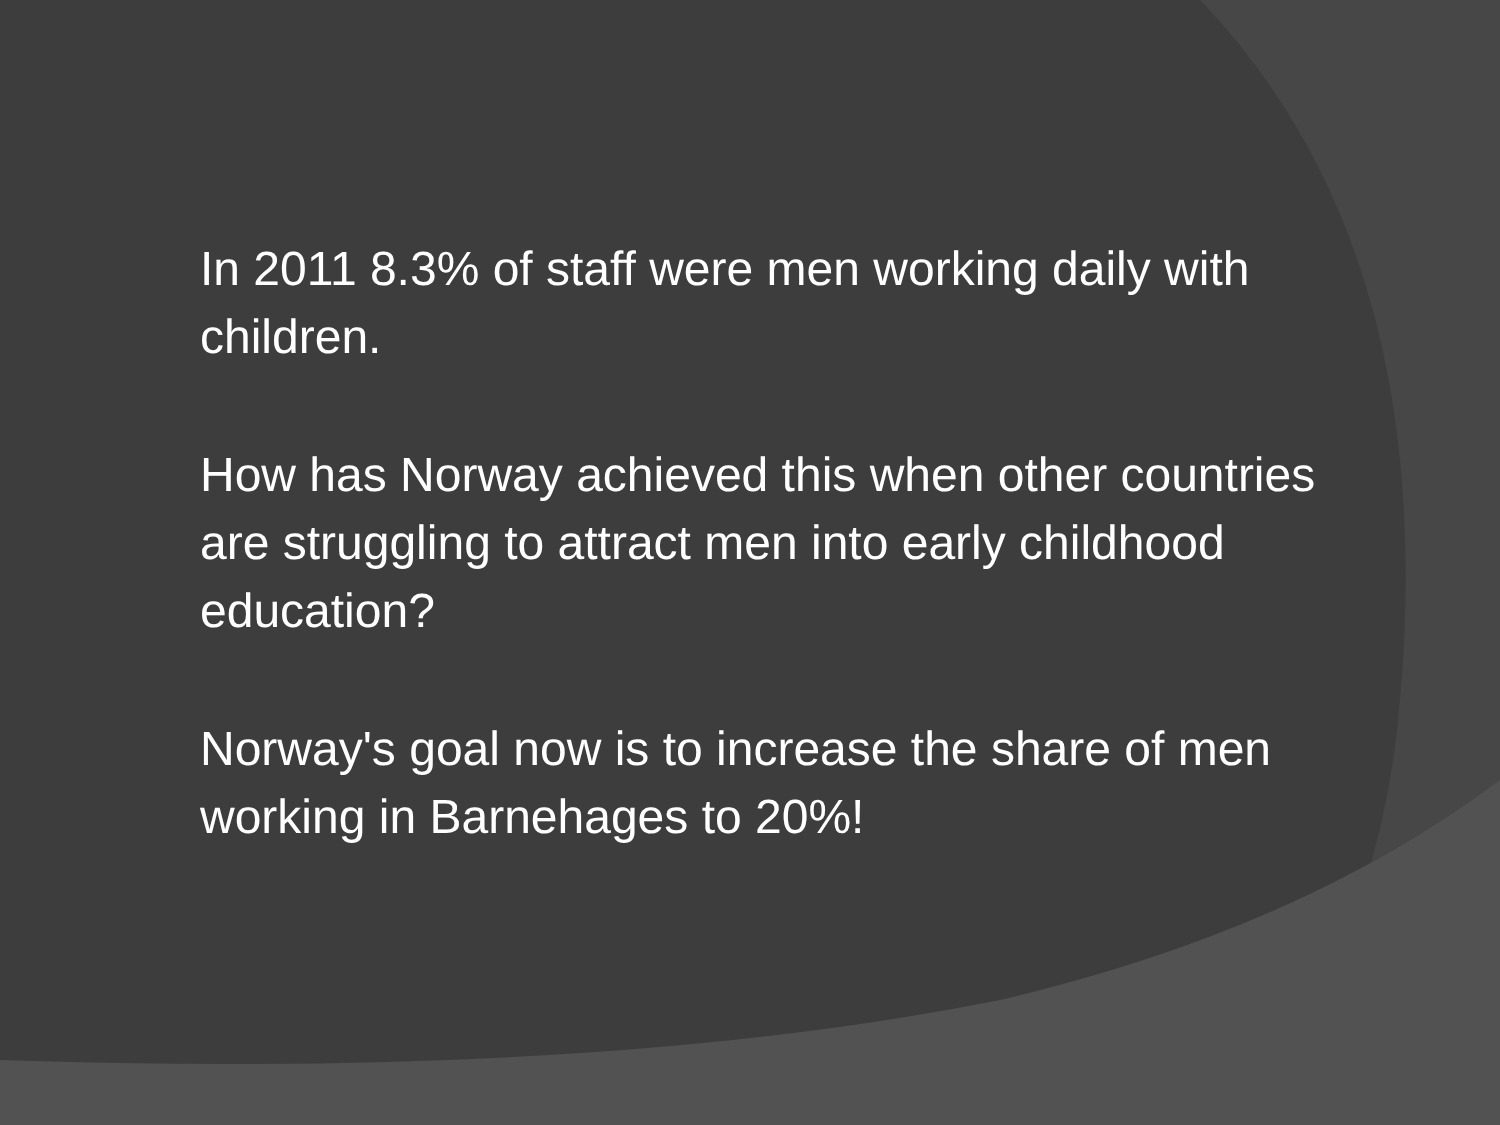In 2011 8.3% of staff were men working daily with children.
How has Norway achieved this when other countries are struggling to attract men into early childhood education?
Norway's goal now is to increase the share of men working in Barnehages to 20%!